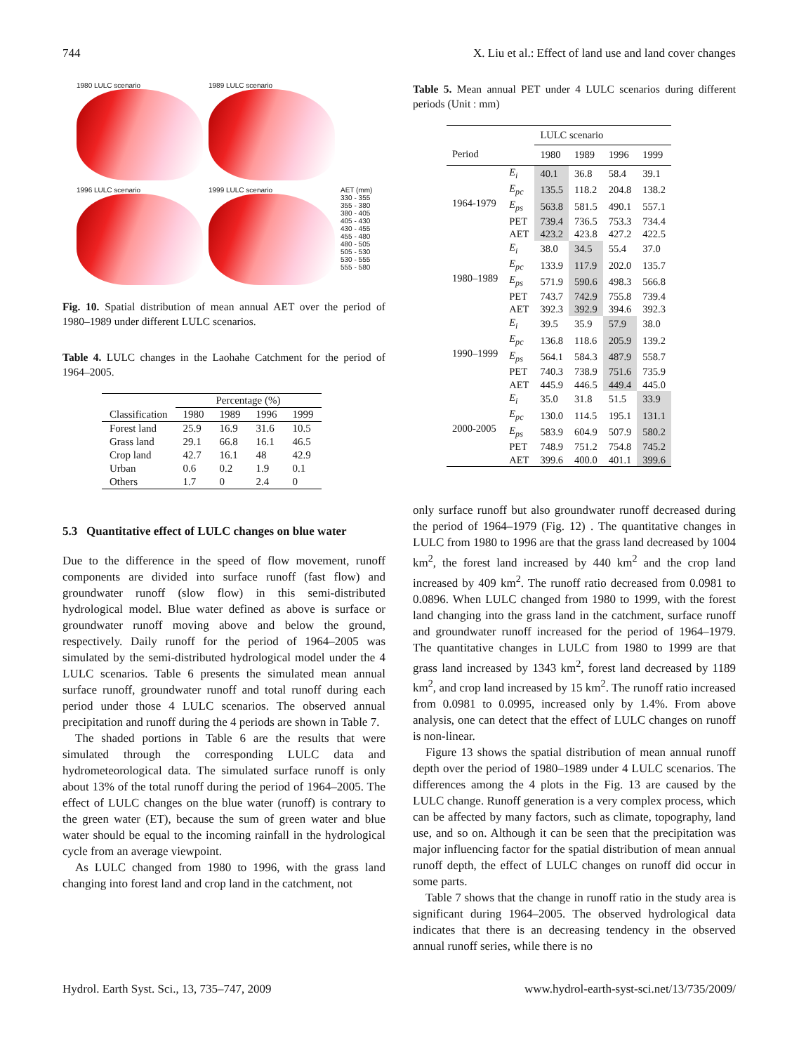744 X. Liu et al.: Effect of land use and land cover changes
1980 LULC scenario
1989 LULC scenario
1996 LULC scenario
1999 LULC scenario
AET (mm)
330 - 355
355 - 380
380 - 405
405 - 430
430 - 455
455 - 480
480 - 505
505 - 530
530 - 555
555 - 580
Fig. 10. Spatial distribution of mean annual AET over the period of 1980–1989 under different LULC scenarios.
Table 4. LULC changes in the Laohahe Catchment for the period of 1964–2005.
| | Percentage (%) | | | |
| --- | --- | --- | --- | --- |
| Classification | 1980 | 1989 | 1996 | 1999 |
| Forest land | 25.9 | 16.9 | 31.6 | 10.5 |
| Grass land | 29.1 | 66.8 | 16.1 | 46.5 |
| Crop land | 42.7 | 16.1 | 48 | 42.9 |
| Urban | 0.6 | 0.2 | 1.9 | 0.1 |
| Others | 1.7 | 0 | 2.4 | 0 |
5.3 Quantitative effect of LULC changes on blue water
Due to the difference in the speed of flow movement, runoff components are divided into surface runoff (fast flow) and groundwater runoff (slow flow) in this semi-distributed hydrological model. Blue water defined as above is surface or groundwater runoff moving above and below the ground, respectively. Daily runoff for the period of 1964–2005 was simulated by the semi-distributed hydrological model under the 4 LULC scenarios. Table 6 presents the simulated mean annual surface runoff, groundwater runoff and total runoff during each period under those 4 LULC scenarios. The observed annual precipitation and runoff during the 4 periods are shown in Table 7.
The shaded portions in Table 6 are the results that were simulated through the corresponding LULC data and hydrometeorological data. The simulated surface runoff is only about 13% of the total runoff during the period of 1964–2005. The effect of LULC changes on the blue water (runoff) is contrary to the green water (ET), because the sum of green water and blue water should be equal to the incoming rainfall in the hydrological cycle from an average viewpoint.
As LULC changed from 1980 to 1996, with the grass land changing into forest land and crop land in the catchment, not
Table 5. Mean annual PET under 4 LULC scenarios during different periods (Unit : mm)
| | | LULC scenario | | | |
| --- | --- | --- | --- | --- | --- |
| Period | | 1980 | 1989 | 1996 | 1999 |
| 1964-1979 | E<sub>i</sub> | 40.1 | 36.8 | 58.4 | 39.1 |
| | E<sub>pc</sub> | 135.5 | 118.2 | 204.8 | 138.2 |
| | E<sub>ps</sub> | 563.8 | 581.5 | 490.1 | 557.1 |
| | PET | 739.4 | 736.5 | 753.3 | 734.4 |
| | AET | 423.2 | 423.8 | 427.2 | 422.5 |
| 1980–1989 | E<sub>i</sub> | 38.0 | 34.5 | 55.4 | 37.0 |
| | E<sub>pc</sub> | 133.9 | 117.9 | 202.0 | 135.7 |
| | E<sub>ps</sub> | 571.9 | 590.6 | 498.3 | 566.8 |
| | PET | 743.7 | 742.9 | 755.8 | 739.4 |
| | AET | 392.3 | 392.9 | 394.6 | 392.3 |
| 1990–1999 | E<sub>i</sub> | 39.5 | 35.9 | 57.9 | 38.0 |
| | E<sub>pc</sub> | 136.8 | 118.6 | 205.9 | 139.2 |
| | E<sub>ps</sub> | 564.1 | 584.3 | 487.9 | 558.7 |
| | PET | 740.3 | 738.9 | 751.6 | 735.9 |
| | AET | 445.9 | 446.5 | 449.4 | 445.0 |
| 2000-2005 | E<sub>i</sub> | 35.0 | 31.8 | 51.5 | 33.9 |
| | E<sub>pc</sub> | 130.0 | 114.5 | 195.1 | 131.1 |
| | E<sub>ps</sub> | 583.9 | 604.9 | 507.9 | 580.2 |
| | PET | 748.9 | 751.2 | 754.8 | 745.2 |
| | AET | 399.6 | 400.0 | 401.1 | 399.6 |
only surface runoff but also groundwater runoff decreased during the period of 1964–1979 (Fig. 12) . The quantitative changes in LULC from 1980 to 1996 are that the grass land decreased by 1004 km<sup>2</sup>, the forest land increased by 440 km<sup>2</sup> and the crop land increased by 409 km<sup>2</sup>. The runoff ratio decreased from 0.0981 to 0.0896. When LULC changed from 1980 to 1999, with the forest land changing into the grass land in the catchment, surface runoff and groundwater runoff increased for the period of 1964–1979. The quantitative changes in LULC from 1980 to 1999 are that grass land increased by 1343 km<sup>2</sup>, forest land decreased by 1189 km<sup>2</sup>, and crop land increased by 15 km<sup>2</sup>. The runoff ratio increased from 0.0981 to 0.0995, increased only by 1.4%. From above analysis, one can detect that the effect of LULC changes on runoff is non-linear.
Figure 13 shows the spatial distribution of mean annual runoff depth over the period of 1980–1989 under 4 LULC scenarios. The differences among the 4 plots in the Fig. 13 are caused by the LULC change. Runoff generation is a very complex process, which can be affected by many factors, such as climate, topography, land use, and so on. Although it can be seen that the precipitation was major influencing factor for the spatial distribution of mean annual runoff depth, the effect of LULC changes on runoff did occur in some parts.
Table 7 shows that the change in runoff ratio in the study area is significant during 1964–2005. The observed hydrological data indicates that there is an decreasing tendency in the observed annual runoff series, while there is no
Hydrol. Earth Syst. Sci., 13, 735–747, 2009 www.hydrol-earth-syst-sci.net/13/735/2009/